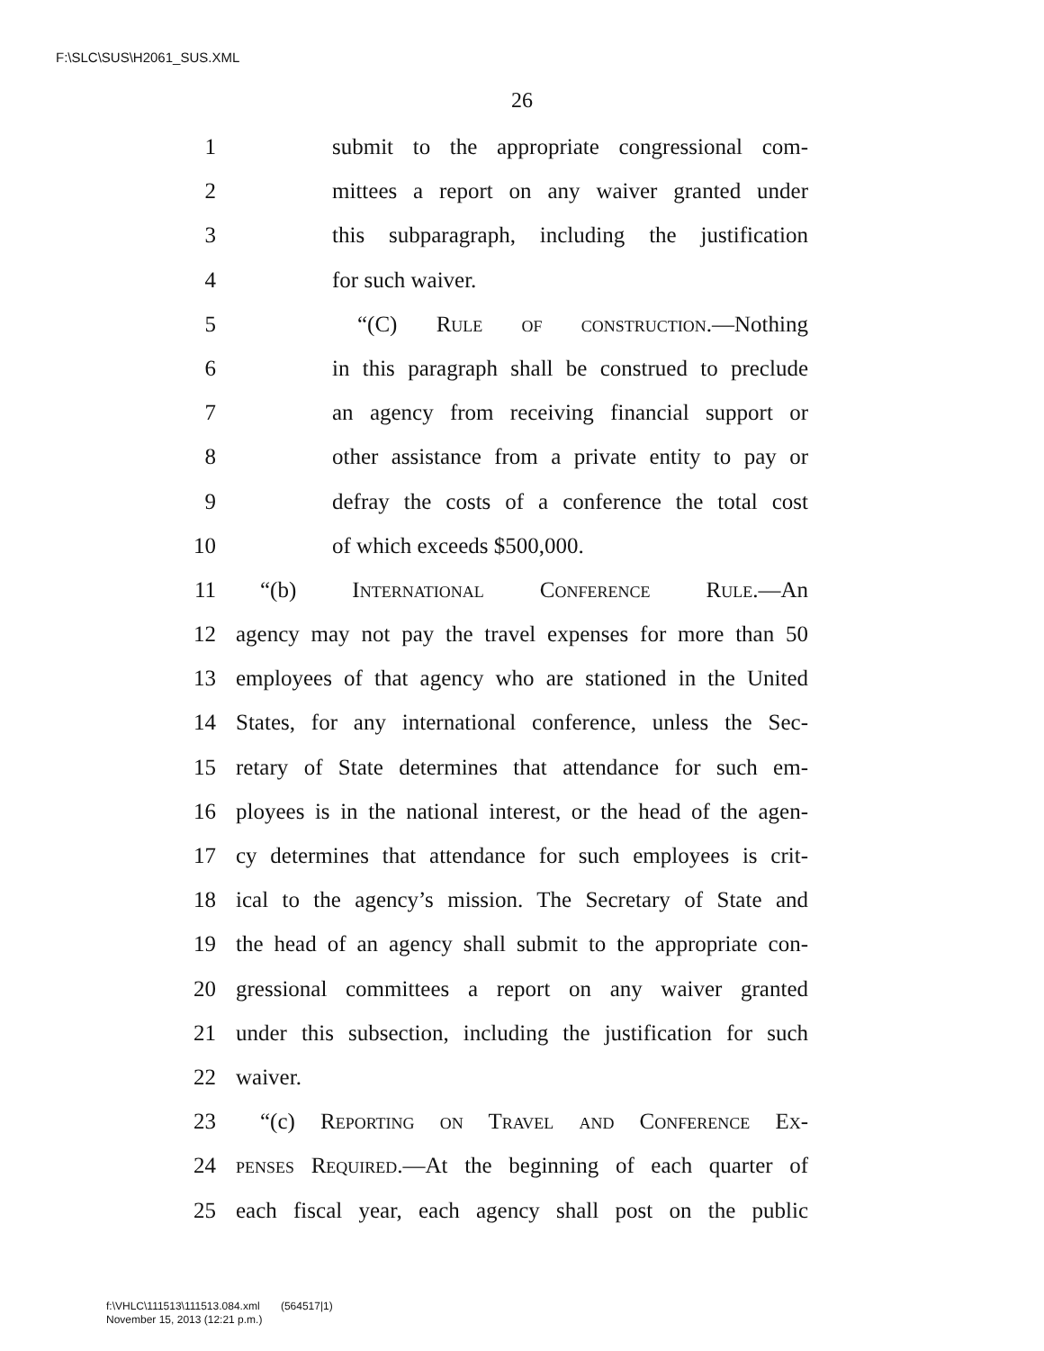F:\SLC\SUS\H2061_SUS.XML
26
1 submit to the appropriate congressional com-
2 mittees a report on any waiver granted under
3 this subparagraph, including the justification
4 for such waiver.
5 “(C) Rule of construction.—Nothing
6 in this paragraph shall be construed to preclude
7 an agency from receiving financial support or
8 other assistance from a private entity to pay or
9 defray the costs of a conference the total cost
10 of which exceeds $500,000.
11 “(b) International Conference Rule.—An
12 agency may not pay the travel expenses for more than 50
13 employees of that agency who are stationed in the United
14 States, for any international conference, unless the Sec-
15 retary of State determines that attendance for such em-
16 ployees is in the national interest, or the head of the agen-
17 cy determines that attendance for such employees is crit-
18 ical to the agency’s mission. The Secretary of State and
19 the head of an agency shall submit to the appropriate con-
20 gressional committees a report on any waiver granted
21 under this subsection, including the justification for such
22 waiver.
23 “(c) Reporting on Travel and Conference Ex-
24 penses Required.—At the beginning of each quarter of
25 each fiscal year, each agency shall post on the public
f:\VHLC\111513\111513.084.xml (564517|1)
November 15, 2013 (12:21 p.m.)